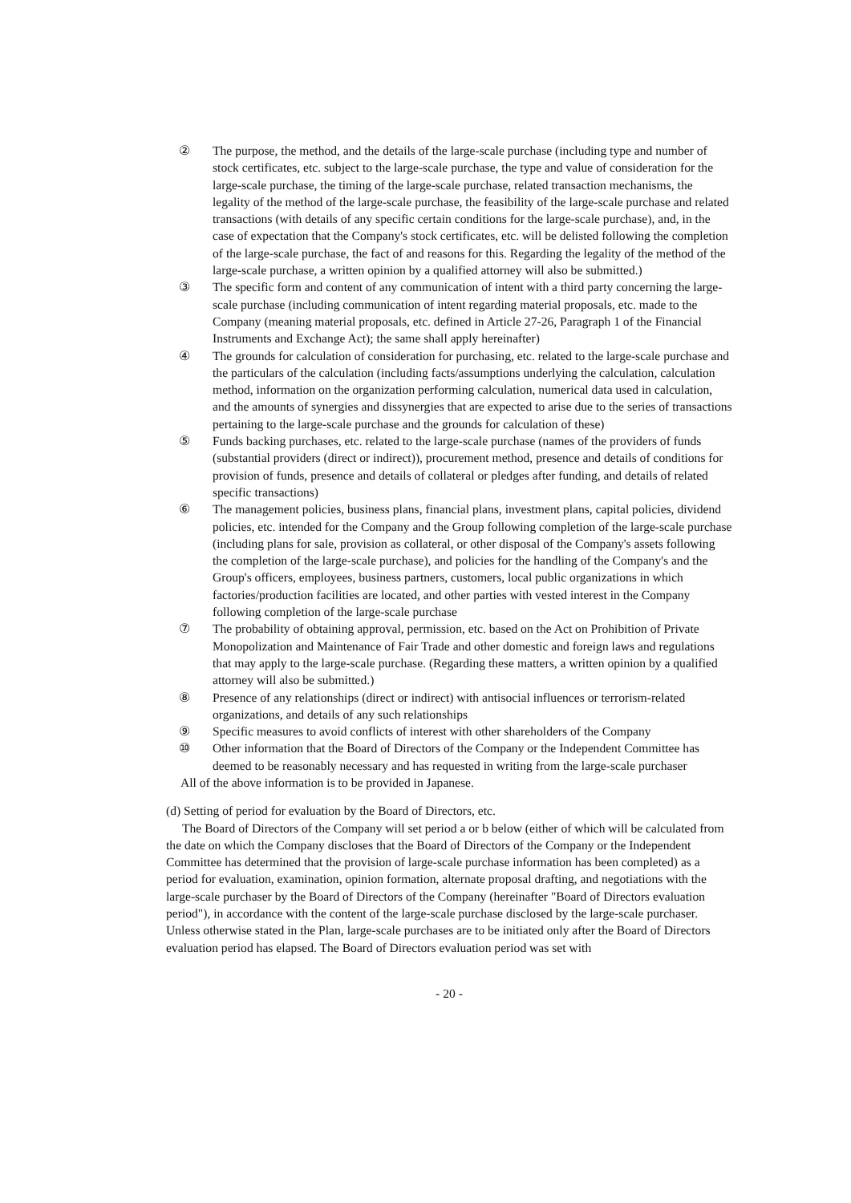② The purpose, the method, and the details of the large-scale purchase (including type and number of stock certificates, etc. subject to the large-scale purchase, the type and value of consideration for the large-scale purchase, the timing of the large-scale purchase, related transaction mechanisms, the legality of the method of the large-scale purchase, the feasibility of the large-scale purchase and related transactions (with details of any specific certain conditions for the large-scale purchase), and, in the case of expectation that the Company's stock certificates, etc. will be delisted following the completion of the large-scale purchase, the fact of and reasons for this. Regarding the legality of the method of the large-scale purchase, a written opinion by a qualified attorney will also be submitted.)
③ The specific form and content of any communication of intent with a third party concerning the large-scale purchase (including communication of intent regarding material proposals, etc. made to the Company (meaning material proposals, etc. defined in Article 27-26, Paragraph 1 of the Financial Instruments and Exchange Act); the same shall apply hereinafter)
④ The grounds for calculation of consideration for purchasing, etc. related to the large-scale purchase and the particulars of the calculation (including facts/assumptions underlying the calculation, calculation method, information on the organization performing calculation, numerical data used in calculation, and the amounts of synergies and dissynergies that are expected to arise due to the series of transactions pertaining to the large-scale purchase and the grounds for calculation of these)
⑤ Funds backing purchases, etc. related to the large-scale purchase (names of the providers of funds (substantial providers (direct or indirect)), procurement method, presence and details of conditions for provision of funds, presence and details of collateral or pledges after funding, and details of related specific transactions)
⑥ The management policies, business plans, financial plans, investment plans, capital policies, dividend policies, etc. intended for the Company and the Group following completion of the large-scale purchase (including plans for sale, provision as collateral, or other disposal of the Company's assets following the completion of the large-scale purchase), and policies for the handling of the Company's and the Group's officers, employees, business partners, customers, local public organizations in which factories/production facilities are located, and other parties with vested interest in the Company following completion of the large-scale purchase
⑦ The probability of obtaining approval, permission, etc. based on the Act on Prohibition of Private Monopolization and Maintenance of Fair Trade and other domestic and foreign laws and regulations that may apply to the large-scale purchase. (Regarding these matters, a written opinion by a qualified attorney will also be submitted.)
⑧ Presence of any relationships (direct or indirect) with antisocial influences or terrorism-related organizations, and details of any such relationships
⑨ Specific measures to avoid conflicts of interest with other shareholders of the Company
⑩ Other information that the Board of Directors of the Company or the Independent Committee has deemed to be reasonably necessary and has requested in writing from the large-scale purchaser
All of the above information is to be provided in Japanese.
(d) Setting of period for evaluation by the Board of Directors, etc.
The Board of Directors of the Company will set period a or b below (either of which will be calculated from the date on which the Company discloses that the Board of Directors of the Company or the Independent Committee has determined that the provision of large-scale purchase information has been completed) as a period for evaluation, examination, opinion formation, alternate proposal drafting, and negotiations with the large-scale purchaser by the Board of Directors of the Company (hereinafter "Board of Directors evaluation period"), in accordance with the content of the large-scale purchase disclosed by the large-scale purchaser. Unless otherwise stated in the Plan, large-scale purchases are to be initiated only after the Board of Directors evaluation period has elapsed. The Board of Directors evaluation period was set with
- 20 -